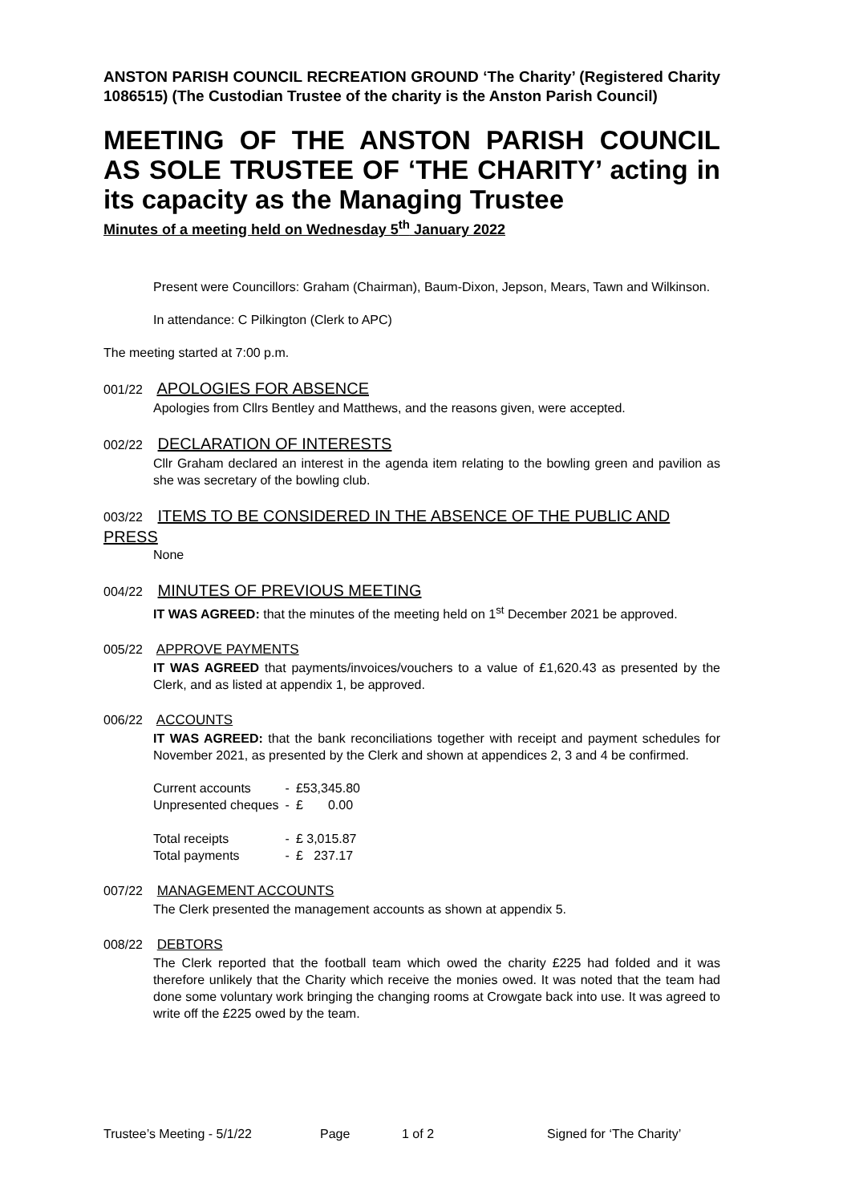ANSTON PARISH COUNCIL RECREATION GROUND ‘The Charity’ (Registered Charity 1086515) (The Custodian Trustee of the charity is the Anston Parish Council)
MEETING OF THE ANSTON PARISH COUNCIL AS SOLE TRUSTEE OF ‘THE CHARITY’ acting in its capacity as the Managing Trustee
Minutes of a meeting held on Wednesday 5<sup>th</sup> January 2022
Present were Councillors: Graham (Chairman), Baum-Dixon, Jepson, Mears, Tawn and Wilkinson.
In attendance: C Pilkington (Clerk to APC)
The meeting started at 7:00 p.m.
001/22 APOLOGIES FOR ABSENCE
Apologies from Cllrs Bentley and Matthews, and the reasons given, were accepted.
002/22 DECLARATION OF INTERESTS
Cllr Graham declared an interest in the agenda item relating to the bowling green and pavilion as she was secretary of the bowling club.
003/22 ITEMS TO BE CONSIDERED IN THE ABSENCE OF THE PUBLIC AND PRESS
None
004/22 MINUTES OF PREVIOUS MEETING
IT WAS AGREED: that the minutes of the meeting held on 1<sup>st</sup> December 2021 be approved.
005/22 APPROVE PAYMENTS
IT WAS AGREED that payments/invoices/vouchers to a value of £1,620.43 as presented by the Clerk, and as listed at appendix 1, be approved.
006/22 ACCOUNTS
IT WAS AGREED: that the bank reconciliations together with receipt and payment schedules for November 2021, as presented by the Clerk and shown at appendices 2, 3 and 4 be confirmed.
| Current accounts | - | £53,345.80 |
| Unpresented cheques | - | £ 0.00 |
| Total receipts | - | £ 3,015.87 |
| Total payments | - | £ 237.17 |
007/22 MANAGEMENT ACCOUNTS
The Clerk presented the management accounts as shown at appendix 5.
008/22 DEBTORS
The Clerk reported that the football team which owed the charity £225 had folded and it was therefore unlikely that the Charity which receive the monies owed. It was noted that the team had done some voluntary work bringing the changing rooms at Crowgate back into use. It was agreed to write off the £225 owed by the team.
Trustee’s Meeting - 5/1/22 Page 1 of 2 Signed for ‘The Charity’